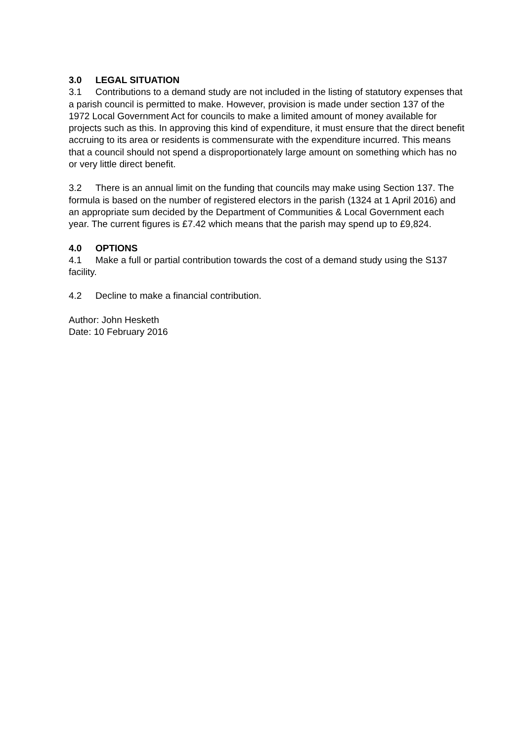3.0 LEGAL SITUATION
3.1 Contributions to a demand study are not included in the listing of statutory expenses that a parish council is permitted to make. However, provision is made under section 137 of the 1972 Local Government Act for councils to make a limited amount of money available for projects such as this. In approving this kind of expenditure, it must ensure that the direct benefit accruing to its area or residents is commensurate with the expenditure incurred. This means that a council should not spend a disproportionately large amount on something which has no or very little direct benefit.
3.2 There is an annual limit on the funding that councils may make using Section 137. The formula is based on the number of registered electors in the parish (1324 at 1 April 2016) and an appropriate sum decided by the Department of Communities & Local Government each year. The current figures is £7.42 which means that the parish may spend up to £9,824.
4.0 OPTIONS
4.1 Make a full or partial contribution towards the cost of a demand study using the S137 facility.
4.2 Decline to make a financial contribution.
Author: John Hesketh
Date: 10 February 2016